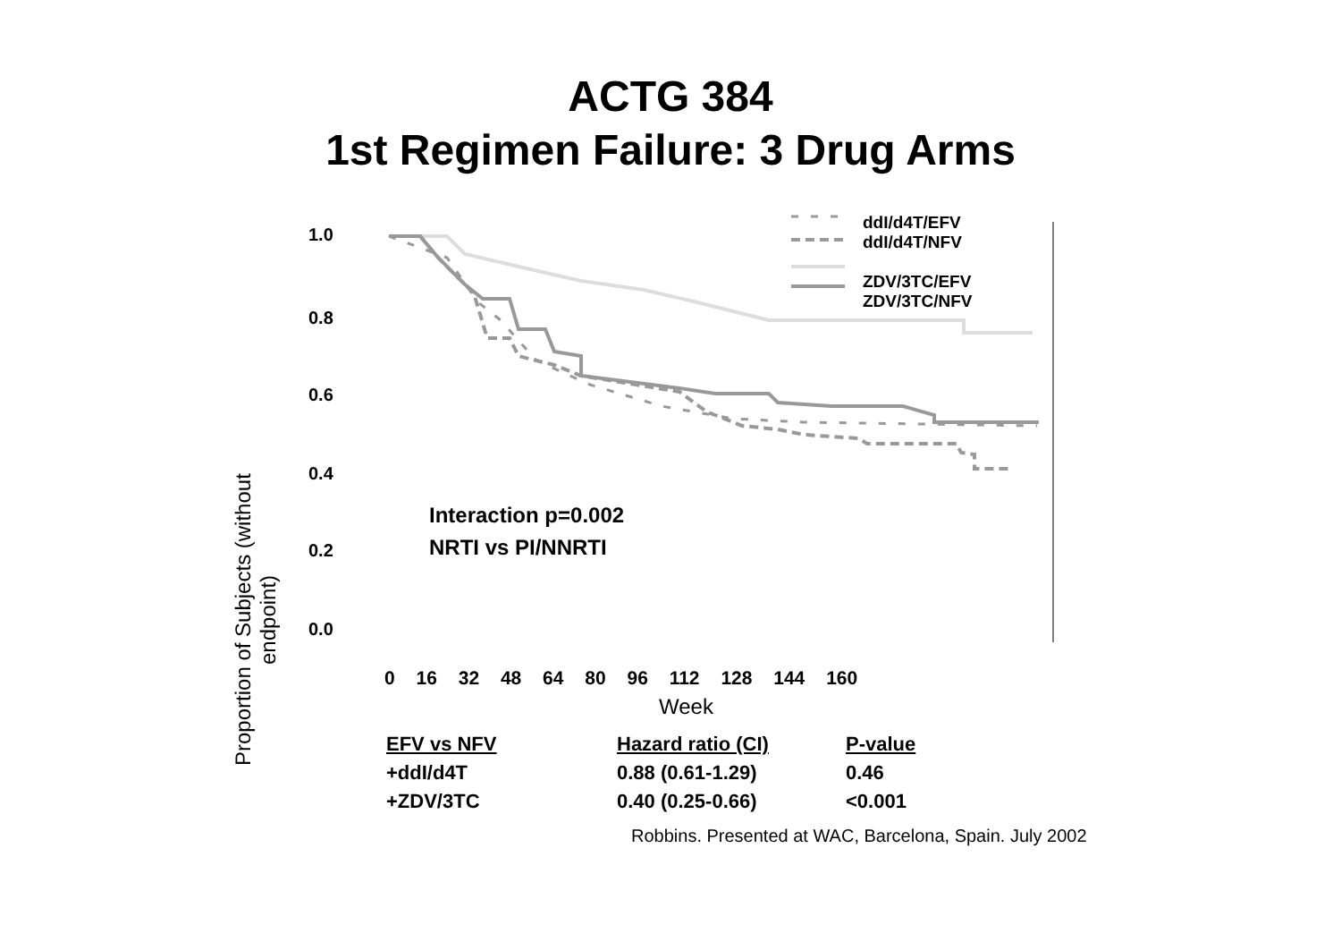ACTG 384
1st Regimen Failure: 3 Drug Arms
ddI/d4T/EFV
ddI/d4T/NFV
ZDV/3TC/EFV
ZDV/3TC/NFV
Proportion of Subjects (without endpoint)
1.0
0.8
0.6
0.4
0.2
0.0
Interaction p=0.002
NRTI vs PI/NNRTI
0 16 32 48 64 80 96 112 128 144 160
Week
| EFV vs NFV | Hazard ratio (CI) | P-value |
| --- | --- | --- |
| +ddI/d4T | 0.88 (0.61-1.29) | 0.46 |
| +ZDV/3TC | 0.40 (0.25-0.66) | <0.001 |
Robbins. Presented at WAC, Barcelona, Spain. July 2002